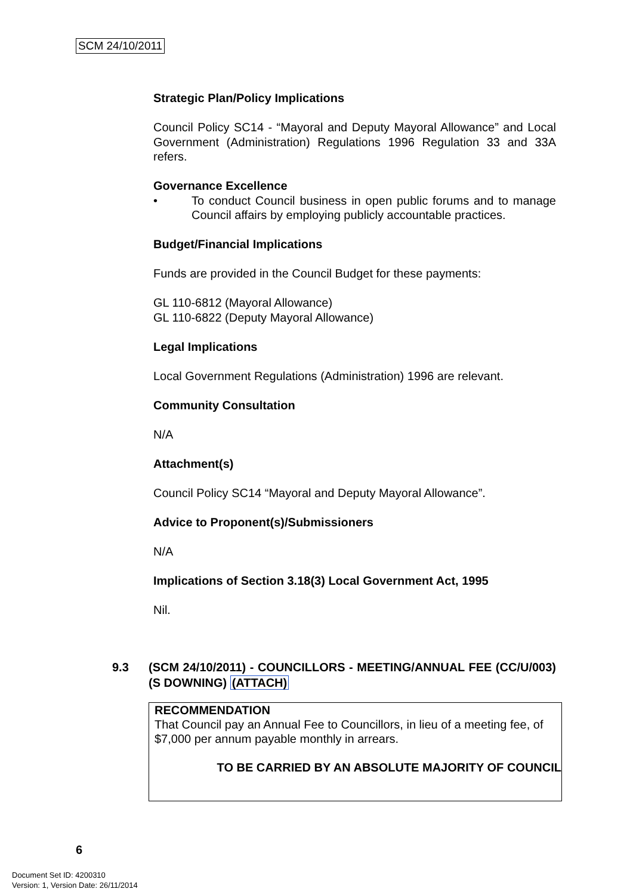SCM 24/10/2011
Strategic Plan/Policy Implications
Council Policy SC14 - “Mayoral and Deputy Mayoral Allowance” and Local Government (Administration) Regulations 1996 Regulation 33 and 33A refers.
Governance Excellence
• To conduct Council business in open public forums and to manage Council affairs by employing publicly accountable practices.
Budget/Financial Implications
Funds are provided in the Council Budget for these payments:
GL 110-6812 (Mayoral Allowance)
GL 110-6822 (Deputy Mayoral Allowance)
Legal Implications
Local Government Regulations (Administration) 1996 are relevant.
Community Consultation
N/A
Attachment(s)
Council Policy SC14 “Mayoral and Deputy Mayoral Allowance”.
Advice to Proponent(s)/Submissioners
N/A
Implications of Section 3.18(3) Local Government Act, 1995
Nil.
9.3 (SCM 24/10/2011) - COUNCILLORS - MEETING/ANNUAL FEE (CC/U/003) (S DOWNING) (ATTACH)
RECOMMENDATION
That Council pay an Annual Fee to Councillors, in lieu of a meeting fee, of $7,000 per annum payable monthly in arrears.
TO BE CARRIED BY AN ABSOLUTE MAJORITY OF COUNCIL
6
Document Set ID: 4200310
Version: 1, Version Date: 26/11/2014